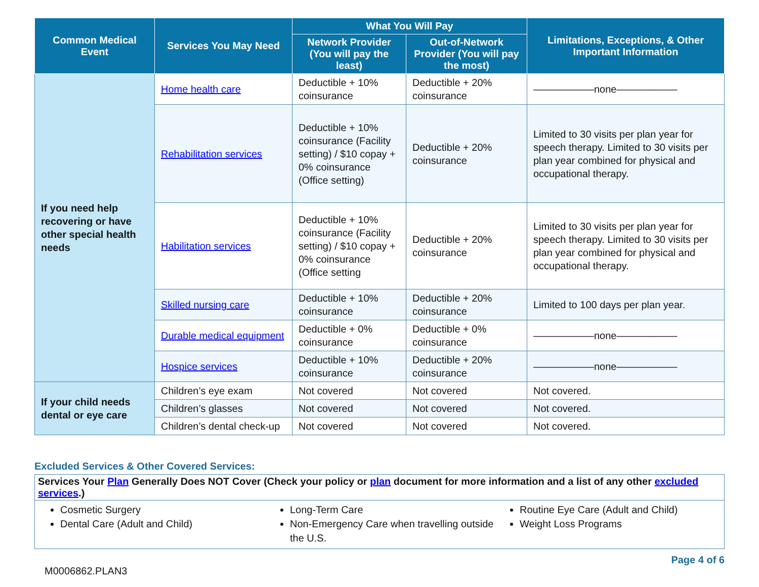| Common Medical Event | Services You May Need | What You Will Pay | | Limitations, Exceptions, & Other Important Information |
| --- | --- | --- | --- | --- |
| | | Network Provider (You will pay the least) | Out-of-Network Provider (You will pay the most) | |
| If you need help recovering or have other special health needs | Home health care | Deductible + 10% coinsurance | Deductible + 20% coinsurance | ——————none—————— |
| | Rehabilitation services | Deductible + 10% coinsurance (Facility setting) / $10 copay + 0% coinsurance (Office setting) | Deductible + 20% coinsurance | Limited to 30 visits per plan year for speech therapy. Limited to 30 visits per plan year combined for physical and occupational therapy. |
| | Habilitation services | Deductible + 10% coinsurance (Facility setting) / $10 copay + 0% coinsurance (Office setting | Deductible + 20% coinsurance | Limited to 30 visits per plan year for speech therapy. Limited to 30 visits per plan year combined for physical and occupational therapy. |
| | Skilled nursing care | Deductible + 10% coinsurance | Deductible + 20% coinsurance | Limited to 100 days per plan year. |
| | Durable medical equipment | Deductible + 0% coinsurance | Deductible + 0% coinsurance | ——————none—————— |
| | Hospice services | Deductible + 10% coinsurance | Deductible + 20% coinsurance | ——————none—————— |
| If your child needs dental or eye care | Children’s eye exam | Not covered | Not covered | Not covered. |
| | Children’s glasses | Not covered | Not covered | Not covered. |
| | Children’s dental check-up | Not covered | Not covered | Not covered. |
Excluded Services & Other Covered Services:
Services Your Plan Generally Does NOT Cover (Check your policy or plan document for more information and a list of any other excluded services.)
Cosmetic Surgery
Dental Care (Adult and Child)
Long-Term Care
Non-Emergency Care when travelling outside the U.S.
Routine Eye Care (Adult and Child)
Weight Loss Programs
M0006862.PLAN3 Page 4 of 6